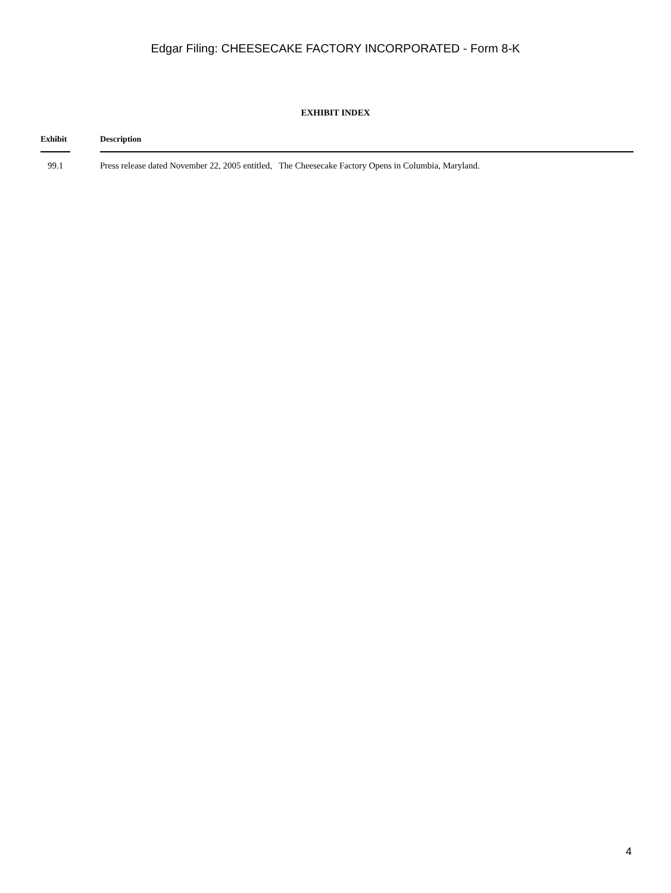Edgar Filing: CHEESECAKE FACTORY INCORPORATED - Form 8-K
EXHIBIT INDEX
| Exhibit | | Description |
| --- | --- | --- |
| 99.1 | | Press release dated November 22, 2005 entitled, The Cheesecake Factory Opens in Columbia, Maryland. |
4